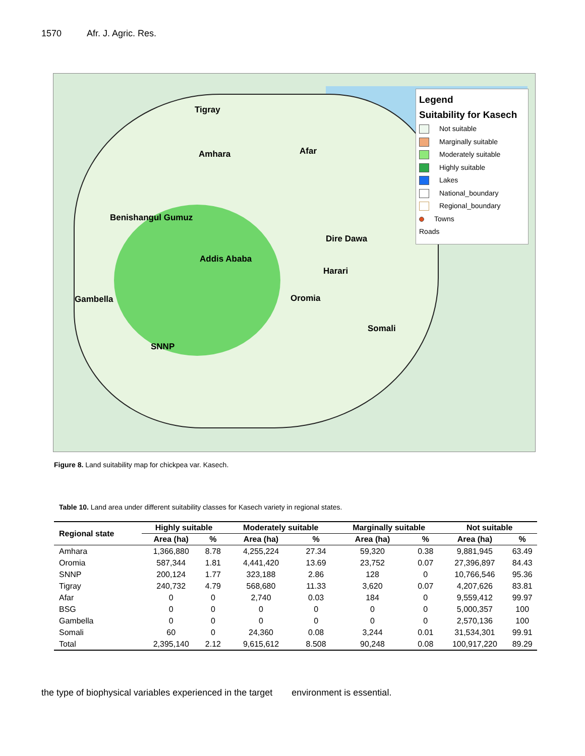1570 Afr. J. Agric. Res.
Tigray
Amhara Afar
Benishangul Gumuz
Addis Ababa
Dire Dawa
Harari
Oromia
Gambella
Somali
SNNP
Legend
Suitability for Kasech
Not suitable
Marginally suitable
Moderately suitable
Highly suitable
Lakes
National_boundary
Regional_boundary
Towns
Roads
Figure 8. Land suitability map for chickpea var. Kasech.
Table 10. Land area under different suitability classes for Kasech variety in regional states.
| Regional state | Highly suitable | | Moderately suitable | | Marginally suitable | | Not suitable | |
| --- | --- | --- | --- | --- | --- | --- | --- | --- |
| | Area (ha) | % | Area (ha) | % | Area (ha) | % | Area (ha) | % |
| Amhara | 1,366,880 | 8.78 | 4,255,224 | 27.34 | 59,320 | 0.38 | 9,881,945 | 63.49 |
| Oromia | 587,344 | 1.81 | 4,441,420 | 13.69 | 23,752 | 0.07 | 27,396,897 | 84.43 |
| SNNP | 200,124 | 1.77 | 323,188 | 2.86 | 128 | 0 | 10,766,546 | 95.36 |
| Tigray | 240,732 | 4.79 | 568,680 | 11.33 | 3,620 | 0.07 | 4,207,626 | 83.81 |
| Afar | 0 | 0 | 2,740 | 0.03 | 184 | 0 | 9,559,412 | 99.97 |
| BSG | 0 | 0 | 0 | 0 | 0 | 0 | 5,000,357 | 100 |
| Gambella | 0 | 0 | 0 | 0 | 0 | 0 | 2,570,136 | 100 |
| Somali | 60 | 0 | 24,360 | 0.08 | 3,244 | 0.01 | 31,534,301 | 99.91 |
| Total | 2,395,140 | 2.12 | 9,615,612 | 8.508 | 90,248 | 0.08 | 100,917,220 | 89.29 |
the type of biophysical variables experienced in the target environment is essential.